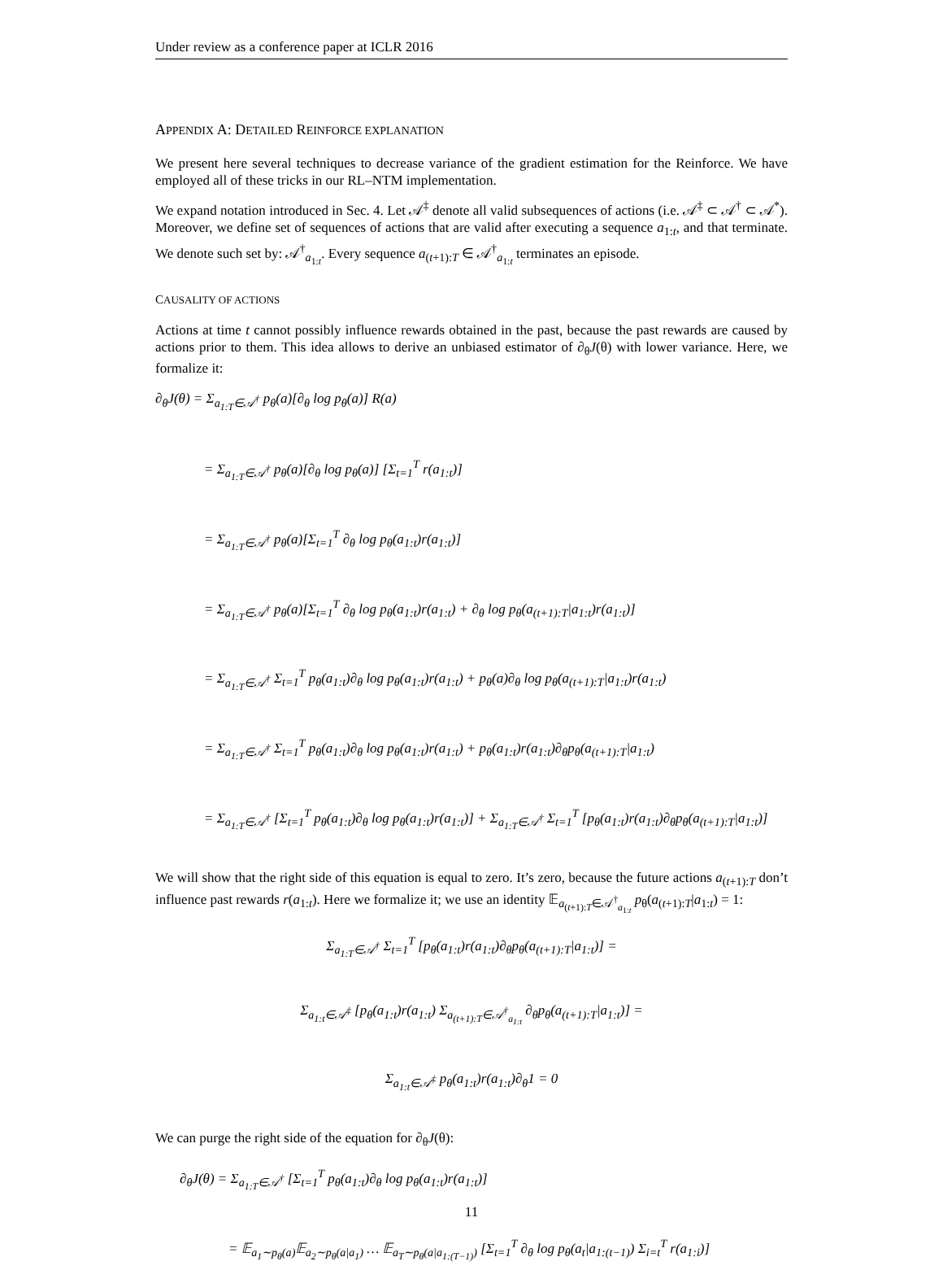Under review as a conference paper at ICLR 2016
APPENDIX A: DETAILED REINFORCE EXPLANATION
We present here several techniques to decrease variance of the gradient estimation for the Reinforce. We have employed all of these tricks in our RL–NTM implementation.
We expand notation introduced in Sec. 4. Let 𝒜<sup>‡</sup> denote all valid subsequences of actions (i.e. 𝒜<sup>‡</sup> ⊂ 𝒜<sup>†</sup> ⊂ 𝒜<sup>*</sup>). Moreover, we define set of sequences of actions that are valid after executing a sequence a<sub>1:t</sub>, and that terminate. We denote such set by: 𝒜<sup>†</sup><sub>a<sub>1:t</sub></sub>. Every sequence a<sub>(t+1):T</sub> ∈ 𝒜<sup>†</sup><sub>a<sub>1:t</sub></sub> terminates an episode.
CAUSALITY OF ACTIONS
Actions at time t cannot possibly influence rewards obtained in the past, because the past rewards are caused by actions prior to them. This idea allows to derive an unbiased estimator of ∂<sub>θ</sub>J(θ) with lower variance. Here, we formalize it:
∂<sub>θ</sub>J(θ) = Σ<sub>a<sub>1:T</sub>∈𝒜<sup>†</sup></sub> p<sub>θ</sub>(a)[∂<sub>θ</sub> log p<sub>θ</sub>(a)] R(a)
= Σ<sub>a<sub>1:T</sub>∈𝒜<sup>†</sup></sub> p<sub>θ</sub>(a)[∂<sub>θ</sub> log p<sub>θ</sub>(a)] [Σ<sub>t=1</sub><sup>T</sup> r(a<sub>1:t</sub>)]
= Σ<sub>a<sub>1:T</sub>∈𝒜<sup>†</sup></sub> p<sub>θ</sub>(a)[Σ<sub>t=1</sub><sup>T</sup> ∂<sub>θ</sub> log p<sub>θ</sub>(a<sub>1:t</sub>)r(a<sub>1:t</sub>)]
= Σ<sub>a<sub>1:T</sub>∈𝒜<sup>†</sup></sub> p<sub>θ</sub>(a)[Σ<sub>t=1</sub><sup>T</sup> ∂<sub>θ</sub> log p<sub>θ</sub>(a<sub>1:t</sub>)r(a<sub>1:t</sub>) + ∂<sub>θ</sub> log p<sub>θ</sub>(a<sub>(t+1):T</sub>|a<sub>1:t</sub>)r(a<sub>1:t</sub>)]
= Σ<sub>a<sub>1:T</sub>∈𝒜<sup>†</sup></sub> Σ<sub>t=1</sub><sup>T</sup> p<sub>θ</sub>(a<sub>1:t</sub>)∂<sub>θ</sub> log p<sub>θ</sub>(a<sub>1:t</sub>)r(a<sub>1:t</sub>) + p<sub>θ</sub>(a)∂<sub>θ</sub> log p<sub>θ</sub>(a<sub>(t+1):T</sub>|a<sub>1:t</sub>)r(a<sub>1:t</sub>)
= Σ<sub>a<sub>1:T</sub>∈𝒜<sup>†</sup></sub> Σ<sub>t=1</sub><sup>T</sup> p<sub>θ</sub>(a<sub>1:t</sub>)∂<sub>θ</sub> log p<sub>θ</sub>(a<sub>1:t</sub>)r(a<sub>1:t</sub>) + p<sub>θ</sub>(a<sub>1:t</sub>)r(a<sub>1:t</sub>)∂<sub>θ</sub>p<sub>θ</sub>(a<sub>(t+1):T</sub>|a<sub>1:t</sub>)
= Σ<sub>a<sub>1:T</sub>∈𝒜<sup>†</sup></sub> [Σ<sub>t=1</sub><sup>T</sup> p<sub>θ</sub>(a<sub>1:t</sub>)∂<sub>θ</sub> log p<sub>θ</sub>(a<sub>1:t</sub>)r(a<sub>1:t</sub>)] + Σ<sub>a<sub>1:T</sub>∈𝒜<sup>†</sup></sub> Σ<sub>t=1</sub><sup>T</sup> [p<sub>θ</sub>(a<sub>1:t</sub>)r(a<sub>1:t</sub>)∂<sub>θ</sub>p<sub>θ</sub>(a<sub>(t+1):T</sub>|a<sub>1:t</sub>)]
We will show that the right side of this equation is equal to zero. It’s zero, because the future actions a<sub>(t+1):T</sub> don’t influence past rewards r(a<sub>1:t</sub>). Here we formalize it; we use an identity 𝔼<sub>a<sub>(t+1):T</sub>∈𝒜<sup>†</sup><sub>a<sub>1:t</sub></sub></sub> p<sub>θ</sub>(a<sub>(t+1):T</sub>|a<sub>1:t</sub>) = 1:
Σ<sub>a<sub>1:T</sub>∈𝒜<sup>†</sup></sub> Σ<sub>t=1</sub><sup>T</sup> [p<sub>θ</sub>(a<sub>1:t</sub>)r(a<sub>1:t</sub>)∂<sub>θ</sub>p<sub>θ</sub>(a<sub>(t+1):T</sub>|a<sub>1:t</sub>)] =
Σ<sub>a<sub>1:t</sub>∈𝒜<sup>‡</sup></sub> [p<sub>θ</sub>(a<sub>1:t</sub>)r(a<sub>1:t</sub>) Σ<sub>a<sub>(t+1):T</sub>∈𝒜<sup>†</sup><sub>a<sub>1:t</sub></sub></sub> ∂<sub>θ</sub>p<sub>θ</sub>(a<sub>(t+1):T</sub>|a<sub>1:t</sub>)] =
Σ<sub>a<sub>1:t</sub>∈𝒜<sup>‡</sup></sub> p<sub>θ</sub>(a<sub>1:t</sub>)r(a<sub>1:t</sub>)∂<sub>θ</sub>1 = 0
We can purge the right side of the equation for ∂<sub>θ</sub>J(θ):
∂<sub>θ</sub>J(θ) = Σ<sub>a<sub>1:T</sub>∈𝒜<sup>†</sup></sub> [Σ<sub>t=1</sub><sup>T</sup> p<sub>θ</sub>(a<sub>1:t</sub>)∂<sub>θ</sub> log p<sub>θ</sub>(a<sub>1:t</sub>)r(a<sub>1:t</sub>)]
= 𝔼<sub>a<sub>1</sub>∼p<sub>θ</sub>(a)</sub>𝔼<sub>a<sub>2</sub>∼p<sub>θ</sub>(a|a<sub>1</sub>)</sub> … 𝔼<sub>a<sub>T</sub>∼p<sub>θ</sub>(a|a<sub>1:(T−1)</sub>)</sub> [Σ<sub>t=1</sub><sup>T</sup> ∂<sub>θ</sub> log p<sub>θ</sub>(a<sub>t</sub>|a<sub>1:(t−1)</sub>) Σ<sub>i=t</sub><sup>T</sup> r(a<sub>1:i</sub>)]
11